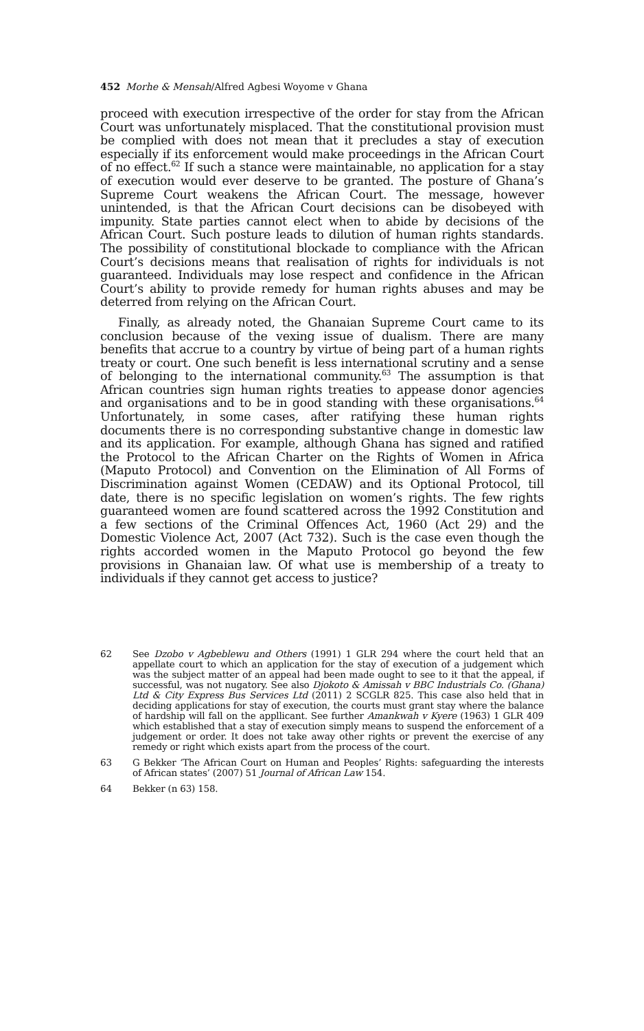452 Morhe & Mensah/Alfred Agbesi Woyome v Ghana
proceed with execution irrespective of the order for stay from the African Court was unfortunately misplaced. That the constitutional provision must be complied with does not mean that it precludes a stay of execution especially if its enforcement would make proceedings in the African Court of no effect.<sup>62</sup> If such a stance were maintainable, no application for a stay of execution would ever deserve to be granted. The posture of Ghana’s Supreme Court weakens the African Court. The message, however unintended, is that the African Court decisions can be disobeyed with impunity. State parties cannot elect when to abide by decisions of the African Court. Such posture leads to dilution of human rights standards. The possibility of constitutional blockade to compliance with the African Court’s decisions means that realisation of rights for individuals is not guaranteed. Individuals may lose respect and confidence in the African Court’s ability to provide remedy for human rights abuses and may be deterred from relying on the African Court.
Finally, as already noted, the Ghanaian Supreme Court came to its conclusion because of the vexing issue of dualism. There are many benefits that accrue to a country by virtue of being part of a human rights treaty or court. One such benefit is less international scrutiny and a sense of belonging to the international community.<sup>63</sup> The assumption is that African countries sign human rights treaties to appease donor agencies and organisations and to be in good standing with these organisations.<sup>64</sup> Unfortunately, in some cases, after ratifying these human rights documents there is no corresponding substantive change in domestic law and its application. For example, although Ghana has signed and ratified the Protocol to the African Charter on the Rights of Women in Africa (Maputo Protocol) and Convention on the Elimination of All Forms of Discrimination against Women (CEDAW) and its Optional Protocol, till date, there is no specific legislation on women’s rights. The few rights guaranteed women are found scattered across the 1992 Constitution and a few sections of the Criminal Offences Act, 1960 (Act 29) and the Domestic Violence Act, 2007 (Act 732). Such is the case even though the rights accorded women in the Maputo Protocol go beyond the few provisions in Ghanaian law. Of what use is membership of a treaty to individuals if they cannot get access to justice?
62 See Dzobo v Agbeblewu and Others (1991) 1 GLR 294 where the court held that an appellate court to which an application for the stay of execution of a judgement which was the subject matter of an appeal had been made ought to see to it that the appeal, if successful, was not nugatory. See also Djokoto & Amissah v BBC Industrials Co. (Ghana) Ltd & City Express Bus Services Ltd (2011) 2 SCGLR 825. This case also held that in deciding applications for stay of execution, the courts must grant stay where the balance of hardship will fall on the appllicant. See further Amankwah v Kyere (1963) 1 GLR 409 which established that a stay of execution simply means to suspend the enforcement of a judgement or order. It does not take away other rights or prevent the exercise of any remedy or right which exists apart from the process of the court.
63 G Bekker ‘The African Court on Human and Peoples’ Rights: safeguarding the interests of African states’ (2007) 51 Journal of African Law 154.
64 Bekker (n 63) 158.